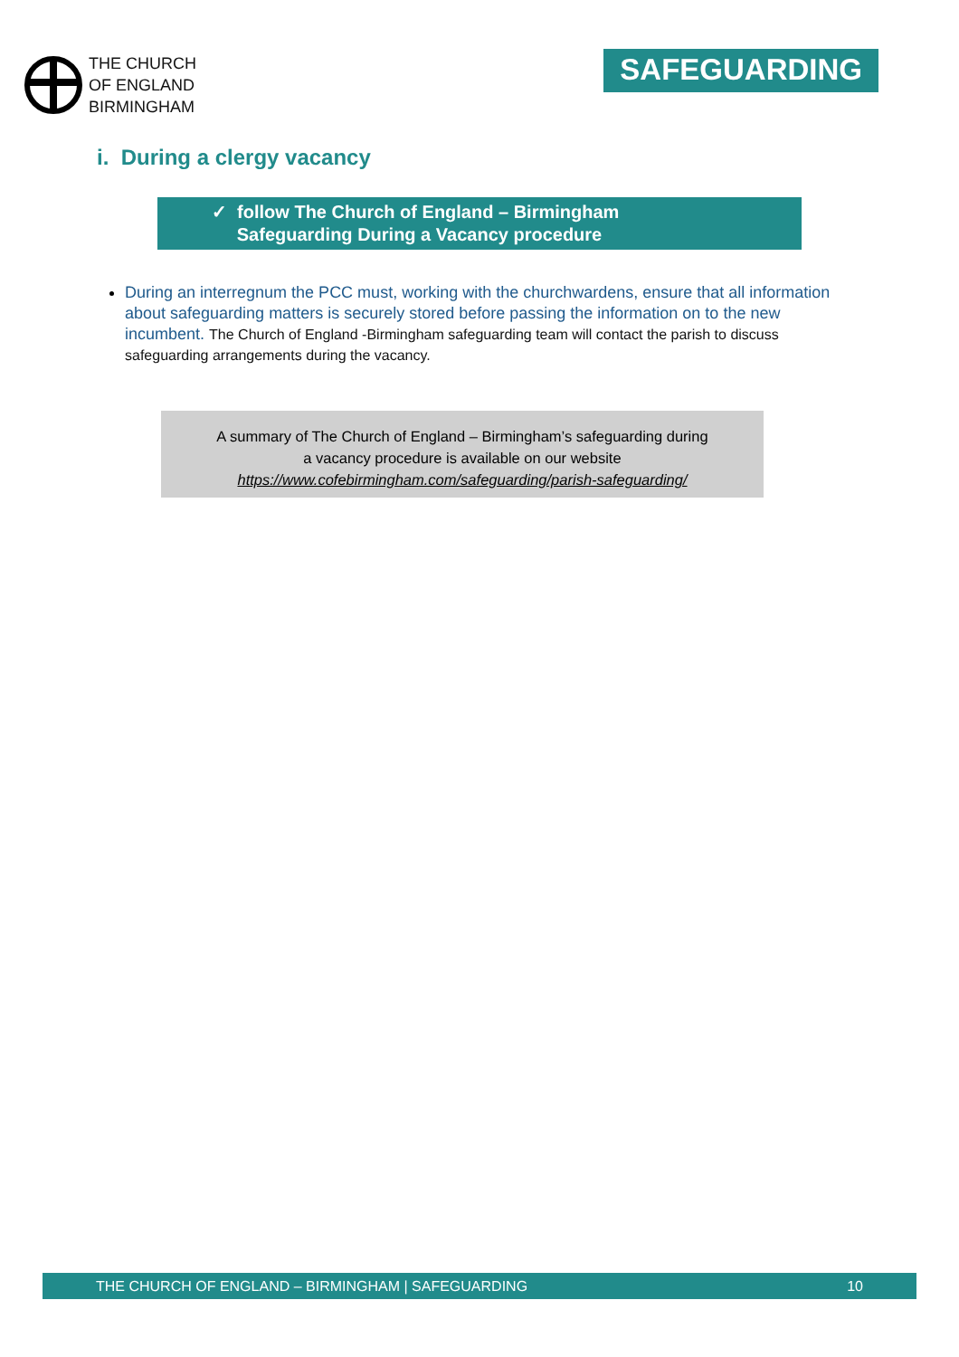THE CHURCH
OF ENGLAND
BIRMINGHAM
SAFEGUARDING
i. During a clergy vacancy
✓ follow The Church of England – Birmingham
Safeguarding During a Vacancy procedure
During an interregnum the PCC must, working with the churchwardens, ensure that all information about safeguarding matters is securely stored before passing the information on to the new incumbent. The Church of England -Birmingham safeguarding team will contact the parish to discuss safeguarding arrangements during the vacancy.
A summary of The Church of England – Birmingham’s safeguarding during
a vacancy procedure is available on our website
https://www.cofebirmingham.com/safeguarding/parish-safeguarding/
THE CHURCH OF ENGLAND – BIRMINGHAM | SAFEGUARDING 10